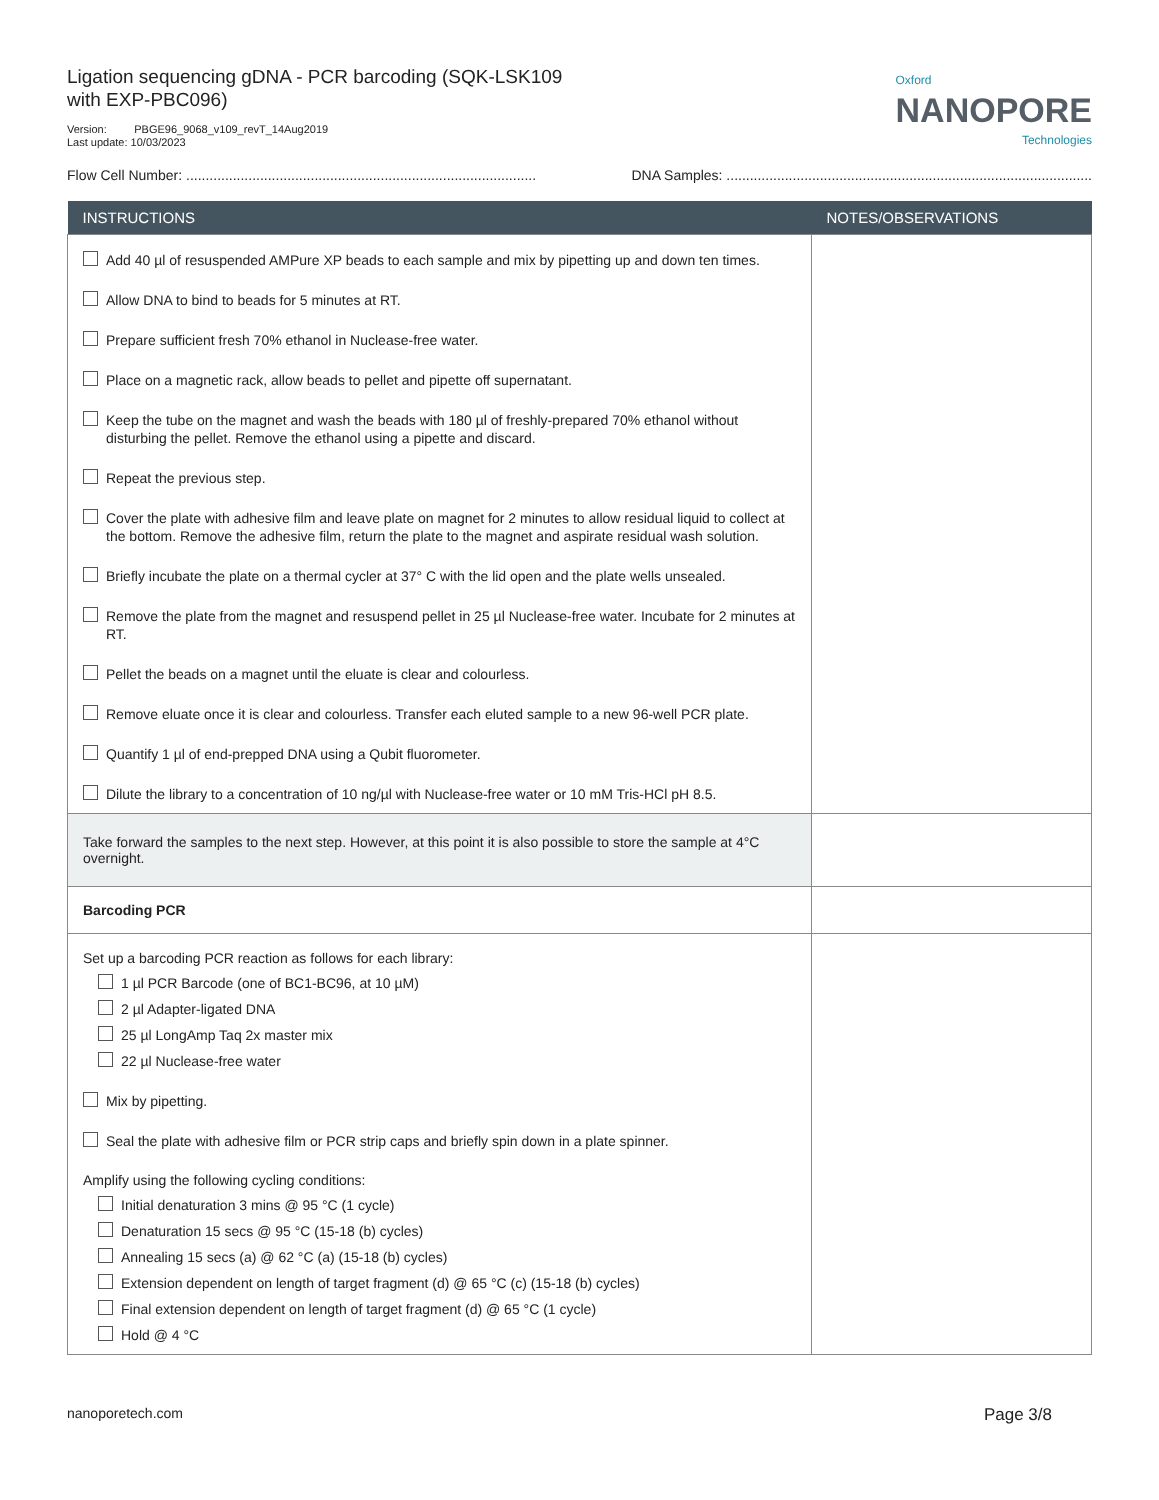Ligation sequencing gDNA - PCR barcoding (SQK-LSK109
with EXP-PBC096)
Version: PBGE96_9068_v109_revT_14Aug2019
Last update: 10/03/2023
Oxford
NANOPORE
Technologies
Flow Cell Number: .......................................................................................... DNA Samples: ..............................................................................................
| INSTRUCTIONS | NOTES/OBSERVATIONS |
| --- | --- |
| Add 40 µl of resuspended AMPure XP beads to each sample and mix by pipetting up and down ten times. Allow DNA to bind to beads for 5 minutes at RT. Prepare sufficient fresh 70% ethanol in Nuclease-free water. Place on a magnetic rack, allow beads to pellet and pipette off supernatant. Keep the tube on the magnet and wash the beads with 180 µl of freshly-prepared 70% ethanol without disturbing the pellet. Remove the ethanol using a pipette and discard. Repeat the previous step. Cover the plate with adhesive film and leave plate on magnet for 2 minutes to allow residual liquid to collect at the bottom. Remove the adhesive film, return the plate to the magnet and aspirate residual wash solution. Briefly incubate the plate on a thermal cycler at 37° C with the lid open and the plate wells unsealed. Remove the plate from the magnet and resuspend pellet in 25 µl Nuclease-free water. Incubate for 2 minutes at RT. Pellet the beads on a magnet until the eluate is clear and colourless. Remove eluate once it is clear and colourless. Transfer each eluted sample to a new 96-well PCR plate. Quantify 1 µl of end-prepped DNA using a Qubit fluorometer. Dilute the library to a concentration of 10 ng/µl with Nuclease-free water or 10 mM Tris-HCl pH 8.5. | |
| Take forward the samples to the next step. However, at this point it is also possible to store the sample at 4°C overnight. | |
| Barcoding PCR | |
| Set up a barcoding PCR reaction as follows for each library: 1 µl PCR Barcode (one of BC1-BC96, at 10 µM) 2 µl Adapter-ligated DNA 25 µl LongAmp Taq 2x master mix 22 µl Nuclease-free water Mix by pipetting. Seal the plate with adhesive film or PCR strip caps and briefly spin down in a plate spinner. Amplify using the following cycling conditions: Initial denaturation 3 mins @ 95 °C (1 cycle) Denaturation 15 secs @ 95 °C (15-18 (b) cycles) Annealing 15 secs (a) @ 62 °C (a) (15-18 (b) cycles) Extension dependent on length of target fragment (d) @ 65 °C (c) (15-18 (b) cycles) Final extension dependent on length of target fragment (d) @ 65 °C (1 cycle) Hold @ 4 °C | |
nanoporetech.com Page 3/8